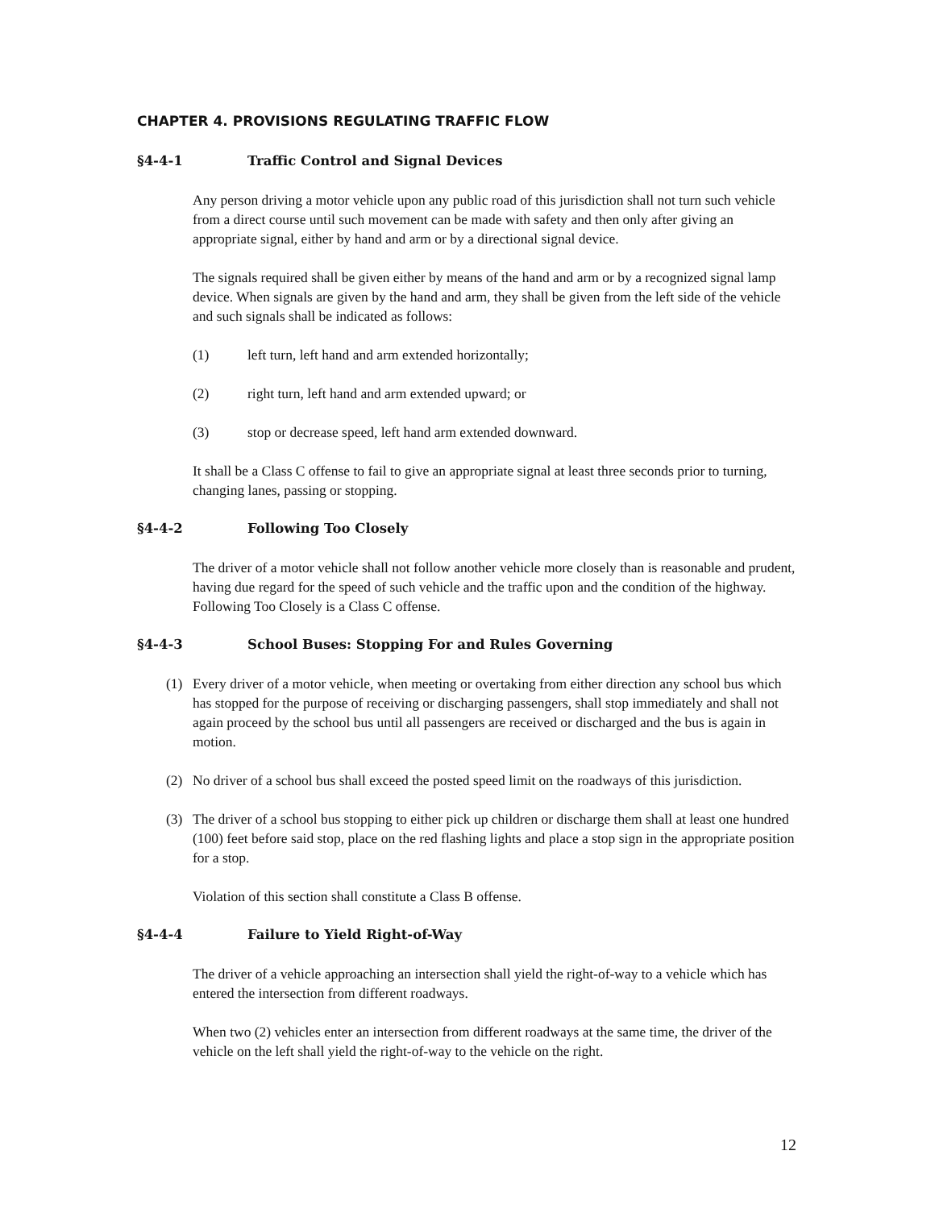CHAPTER 4. PROVISIONS REGULATING TRAFFIC FLOW
§4-4-1 Traffic Control and Signal Devices
Any person driving a motor vehicle upon any public road of this jurisdiction shall not turn such vehicle from a direct course until such movement can be made with safety and then only after giving an appropriate signal, either by hand and arm or by a directional signal device.
The signals required shall be given either by means of the hand and arm or by a recognized signal lamp device. When signals are given by the hand and arm, they shall be given from the left side of the vehicle and such signals shall be indicated as follows:
(1) left turn, left hand and arm extended horizontally;
(2) right turn, left hand and arm extended upward; or
(3) stop or decrease speed, left hand arm extended downward.
It shall be a Class C offense to fail to give an appropriate signal at least three seconds prior to turning, changing lanes, passing or stopping.
§4-4-2 Following Too Closely
The driver of a motor vehicle shall not follow another vehicle more closely than is reasonable and prudent, having due regard for the speed of such vehicle and the traffic upon and the condition of the highway. Following Too Closely is a Class C offense.
§4-4-3 School Buses: Stopping For and Rules Governing
(1) Every driver of a motor vehicle, when meeting or overtaking from either direction any school bus which has stopped for the purpose of receiving or discharging passengers, shall stop immediately and shall not again proceed by the school bus until all passengers are received or discharged and the bus is again in motion.
(2) No driver of a school bus shall exceed the posted speed limit on the roadways of this jurisdiction.
(3) The driver of a school bus stopping to either pick up children or discharge them shall at least one hundred (100) feet before said stop, place on the red flashing lights and place a stop sign in the appropriate position for a stop.
Violation of this section shall constitute a Class B offense.
§4-4-4 Failure to Yield Right-of-Way
The driver of a vehicle approaching an intersection shall yield the right-of-way to a vehicle which has entered the intersection from different roadways.
When two (2) vehicles enter an intersection from different roadways at the same time, the driver of the vehicle on the left shall yield the right-of-way to the vehicle on the right.
12